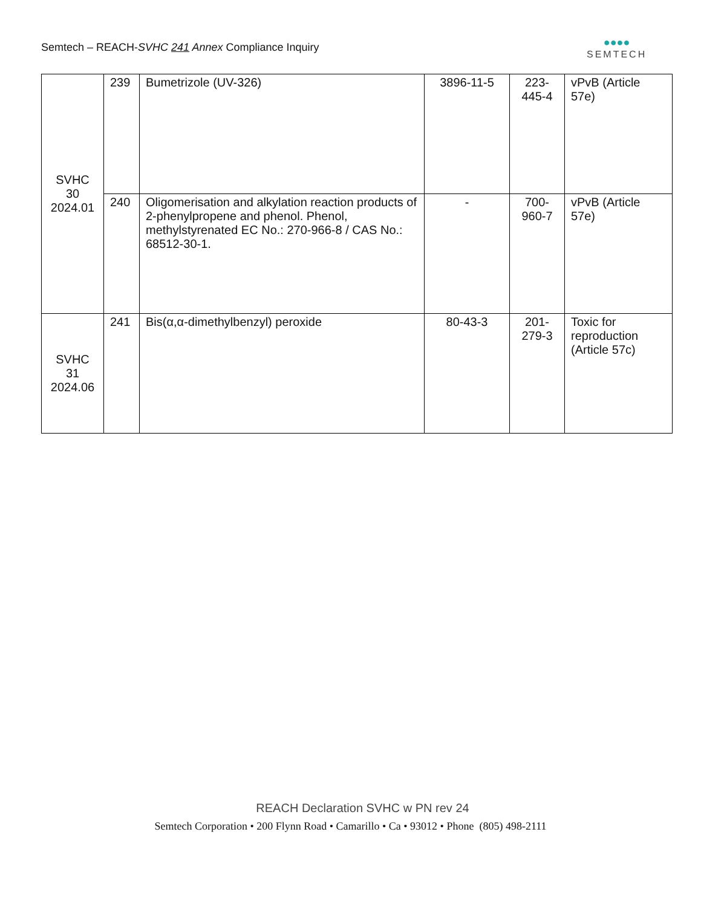Semtech – REACH-SVHC 241 Annex Compliance Inquiry
●●●●
SEMTECH
| SVHC 30 2024.01 | 239 | Bumetrizole (UV-326) | 3896-11-5 | 223- 445-4 | vPvB (Article 57e) |
| | 240 | Oligomerisation and alkylation reaction products of 2-phenylpropene and phenol. Phenol, methylstyrenated EC No.: 270-966-8 / CAS No.: 68512-30-1. | - | 700- 960-7 | vPvB (Article 57e) |
| SVHC 31 2024.06 | 241 | Bis(α,α-dimethylbenzyl) peroxide | 80-43-3 | 201- 279-3 | Toxic for reproduction (Article 57c) |
REACH Declaration SVHC w PN rev 24
Semtech Corporation • 200 Flynn Road • Camarillo • Ca • 93012 • Phone (805) 498-2111